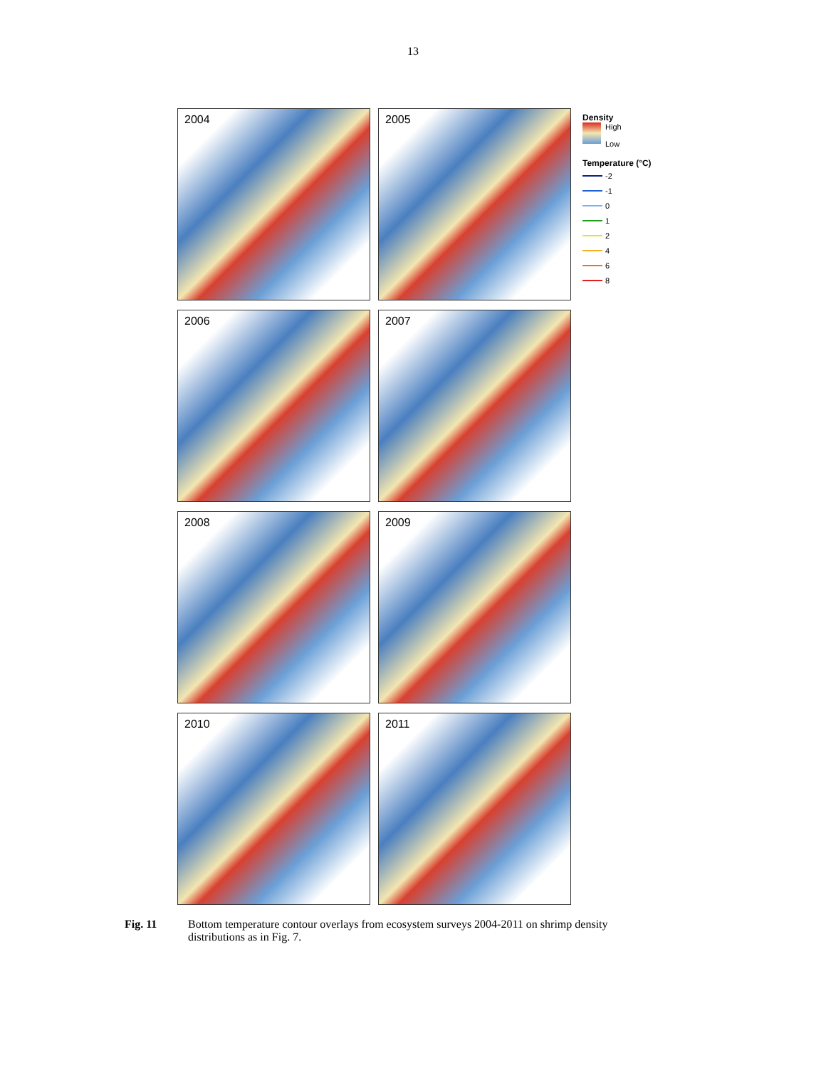13
2004
2005
2006
2007
2008
2009
2010
2011
Density
High
Low
Temperature (°C)
-2
-1
0
1
2
4
6
8
Fig. 11 Bottom temperature contour overlays from ecosystem surveys 2004-2011 on shrimp density distributions as in Fig. 7.